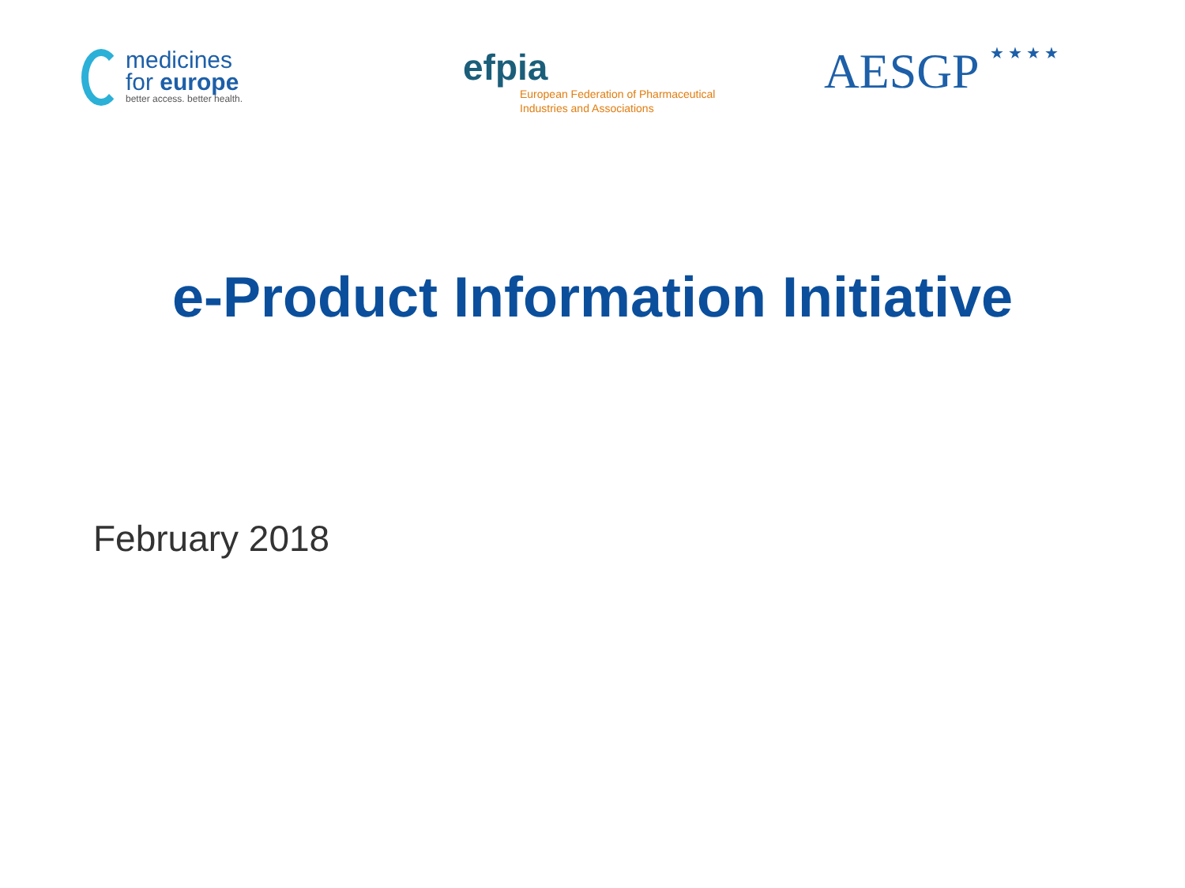medicines
for europe
better access. better health.
efpia
European Federation of Pharmaceutical
Industries and Associations
AESGP ★ ★ ★ ★
e-Product Information Initiative
February 2018